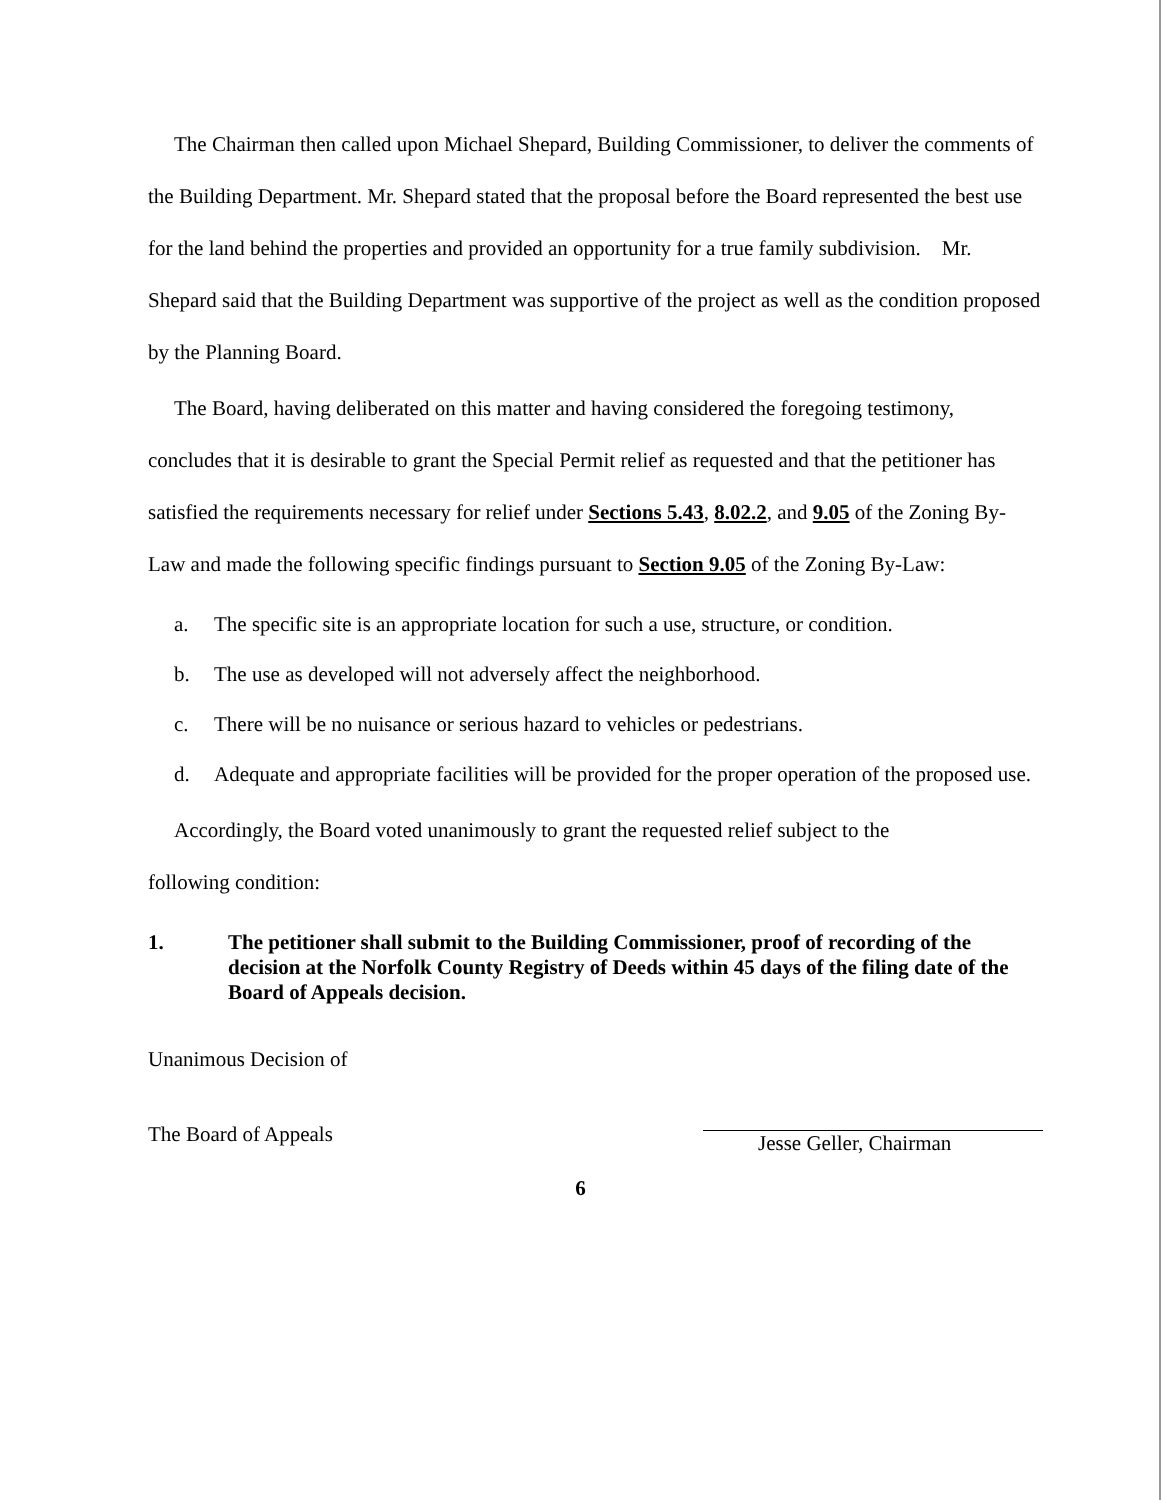The Chairman then called upon Michael Shepard, Building Commissioner, to deliver the comments of the Building Department. Mr. Shepard stated that the proposal before the Board represented the best use for the land behind the properties and provided an opportunity for a true family subdivision. Mr. Shepard said that the Building Department was supportive of the project as well as the condition proposed by the Planning Board.
The Board, having deliberated on this matter and having considered the foregoing testimony, concludes that it is desirable to grant the Special Permit relief as requested and that the petitioner has satisfied the requirements necessary for relief under Sections 5.43, 8.02.2, and 9.05 of the Zoning By-Law and made the following specific findings pursuant to Section 9.05 of the Zoning By-Law:
a. The specific site is an appropriate location for such a use, structure, or condition.
b. The use as developed will not adversely affect the neighborhood.
c. There will be no nuisance or serious hazard to vehicles or pedestrians.
d. Adequate and appropriate facilities will be provided for the proper operation of the proposed use.
Accordingly, the Board voted unanimously to grant the requested relief subject to the
following condition:
1. The petitioner shall submit to the Building Commissioner, proof of recording of the decision at the Norfolk County Registry of Deeds within 45 days of the filing date of the Board of Appeals decision.
Unanimous Decision of
The Board of Appeals
Jesse Geller, Chairman
6